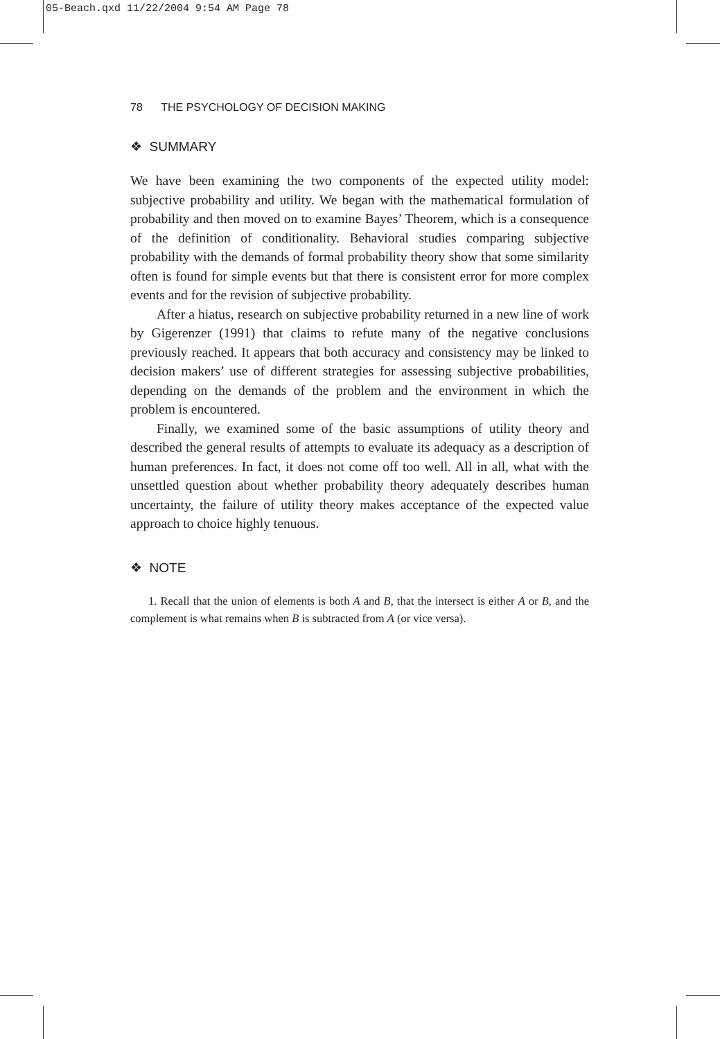05-Beach.qxd 11/22/2004 9:54 AM Page 78
78 THE PSYCHOLOGY OF DECISION MAKING
❖ SUMMARY
We have been examining the two components of the expected utility model: subjective probability and utility. We began with the mathematical formulation of probability and then moved on to examine Bayes’ Theorem, which is a consequence of the definition of conditionality. Behavioral studies comparing subjective probability with the demands of formal probability theory show that some similarity often is found for simple events but that there is consistent error for more complex events and for the revision of subjective probability.
After a hiatus, research on subjective probability returned in a new line of work by Gigerenzer (1991) that claims to refute many of the negative conclusions previously reached. It appears that both accuracy and consistency may be linked to decision makers’ use of different strategies for assessing subjective probabilities, depending on the demands of the problem and the environment in which the problem is encountered.
Finally, we examined some of the basic assumptions of utility theory and described the general results of attempts to evaluate its adequacy as a description of human preferences. In fact, it does not come off too well. All in all, what with the unsettled question about whether probability theory adequately describes human uncertainty, the failure of utility theory makes acceptance of the expected value approach to choice highly tenuous.
❖ NOTE
1. Recall that the union of elements is both A and B, that the intersect is either A or B, and the complement is what remains when B is subtracted from A (or vice versa).